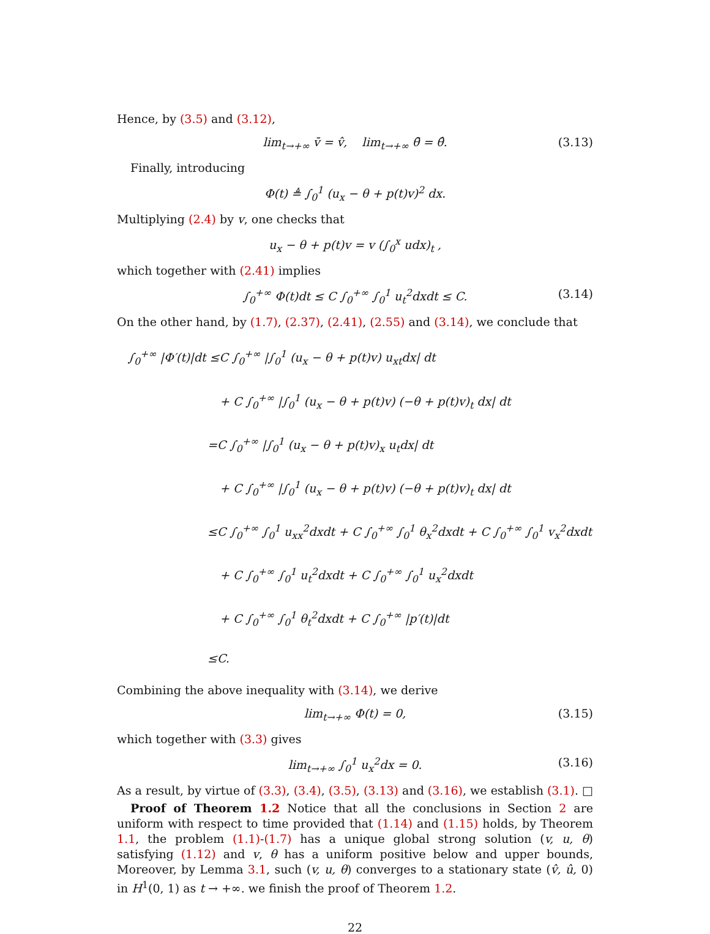Hence, by (3.5) and (3.12),
lim<sub>t→+∞</sub> v̄ = v̂, lim<sub>t→+∞</sub> θ̄ = θ̂. (3.13)
Finally, introducing
Φ(t) ≜ ∫<sub>0</sub><sup>1</sup> (u<sub>x</sub> − θ + p(t)v)<sup>2</sup> dx.
Multiplying (2.4) by v, one checks that
u<sub>x</sub> − θ + p(t)v = v (∫<sub>0</sub><sup>x</sup> udx)<sub>t</sub> ,
which together with (2.41) implies
∫<sub>0</sub><sup>+∞</sup> Φ(t)dt ≤ C ∫<sub>0</sub><sup>+∞</sup> ∫<sub>0</sub><sup>1</sup> u<sub>t</sub><sup>2</sup>dxdt ≤ C. (3.14)
On the other hand, by (1.7), (2.37), (2.41), (2.55) and (3.14), we conclude that
∫<sub>0</sub><sup>+∞</sup> |Φ′(t)|dt ≤C ∫<sub>0</sub><sup>+∞</sup> |∫<sub>0</sub><sup>1</sup> (u<sub>x</sub> − θ + p(t)v) u<sub>xt</sub>dx| dt
+ C ∫<sub>0</sub><sup>+∞</sup> |∫<sub>0</sub><sup>1</sup> (u<sub>x</sub> − θ + p(t)v) (−θ + p(t)v)<sub>t</sub> dx| dt
=C ∫<sub>0</sub><sup>+∞</sup> |∫<sub>0</sub><sup>1</sup> (u<sub>x</sub> − θ + p(t)v)<sub>x</sub> u<sub>t</sub>dx| dt
+ C ∫<sub>0</sub><sup>+∞</sup> |∫<sub>0</sub><sup>1</sup> (u<sub>x</sub> − θ + p(t)v) (−θ + p(t)v)<sub>t</sub> dx| dt
≤C ∫<sub>0</sub><sup>+∞</sup> ∫<sub>0</sub><sup>1</sup> u<sub>xx</sub><sup>2</sup>dxdt + C ∫<sub>0</sub><sup>+∞</sup> ∫<sub>0</sub><sup>1</sup> θ<sub>x</sub><sup>2</sup>dxdt + C ∫<sub>0</sub><sup>+∞</sup> ∫<sub>0</sub><sup>1</sup> v<sub>x</sub><sup>2</sup>dxdt
+ C ∫<sub>0</sub><sup>+∞</sup> ∫<sub>0</sub><sup>1</sup> u<sub>t</sub><sup>2</sup>dxdt + C ∫<sub>0</sub><sup>+∞</sup> ∫<sub>0</sub><sup>1</sup> u<sub>x</sub><sup>2</sup>dxdt
+ C ∫<sub>0</sub><sup>+∞</sup> ∫<sub>0</sub><sup>1</sup> θ<sub>t</sub><sup>2</sup>dxdt + C ∫<sub>0</sub><sup>+∞</sup> |p′(t)|dt
≤C.
Combining the above inequality with (3.14), we derive
lim<sub>t→+∞</sub> Φ(t) = 0, (3.15)
which together with (3.3) gives
lim<sub>t→+∞</sub> ∫<sub>0</sub><sup>1</sup> u<sub>x</sub><sup>2</sup>dx = 0. (3.16)
As a result, by virtue of (3.3), (3.4), (3.5), (3.13) and (3.16), we establish (3.1). □
Proof of Theorem 1.2 Notice that all the conclusions in Section 2 are uniform with respect to time provided that (1.14) and (1.15) holds, by Theorem 1.1, the problem (1.1)-(1.7) has a unique global strong solution (v, u, θ) satisfying (1.12) and v, θ has a uniform positive below and upper bounds, Moreover, by Lemma 3.1, such (v, u, θ) converges to a stationary state (v̂, û, 0) in H<sup>1</sup>(0, 1) as t → +∞. we finish the proof of Theorem 1.2.
22